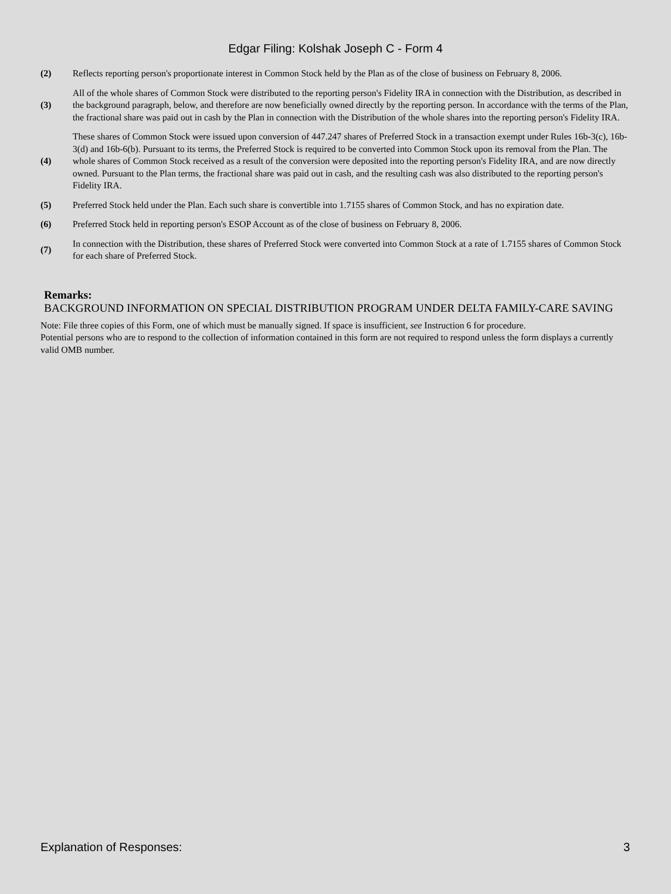Edgar Filing: Kolshak Joseph C - Form 4
| (2) | Reflects reporting person's proportionate interest in Common Stock held by the Plan as of the close of business on February 8, 2006. |
| (3) | All of the whole shares of Common Stock were distributed to the reporting person's Fidelity IRA in connection with the Distribution, as described in the background paragraph, below, and therefore are now beneficially owned directly by the reporting person. In accordance with the terms of the Plan, the fractional share was paid out in cash by the Plan in connection with the Distribution of the whole shares into the reporting person's Fidelity IRA. |
| (4) | These shares of Common Stock were issued upon conversion of 447.247 shares of Preferred Stock in a transaction exempt under Rules 16b-3(c), 16b-3(d) and 16b-6(b). Pursuant to its terms, the Preferred Stock is required to be converted into Common Stock upon its removal from the Plan. The whole shares of Common Stock received as a result of the conversion were deposited into the reporting person's Fidelity IRA, and are now directly owned. Pursuant to the Plan terms, the fractional share was paid out in cash, and the resulting cash was also distributed to the reporting person's Fidelity IRA. |
| (5) | Preferred Stock held under the Plan. Each such share is convertible into 1.7155 shares of Common Stock, and has no expiration date. |
| (6) | Preferred Stock held in reporting person's ESOP Account as of the close of business on February 8, 2006. |
| (7) | In connection with the Distribution, these shares of Preferred Stock were converted into Common Stock at a rate of 1.7155 shares of Common Stock for each share of Preferred Stock. |
Remarks:
BACKGROUND INFORMATION ON SPECIAL DISTRIBUTION PROGRAM UNDER DELTA FAMILY-CARE SAVING
Note: File three copies of this Form, one of which must be manually signed. If space is insufficient, see Instruction 6 for procedure.
Potential persons who are to respond to the collection of information contained in this form are not required to respond unless the form displays a currently valid OMB number.
Explanation of Responses: 3